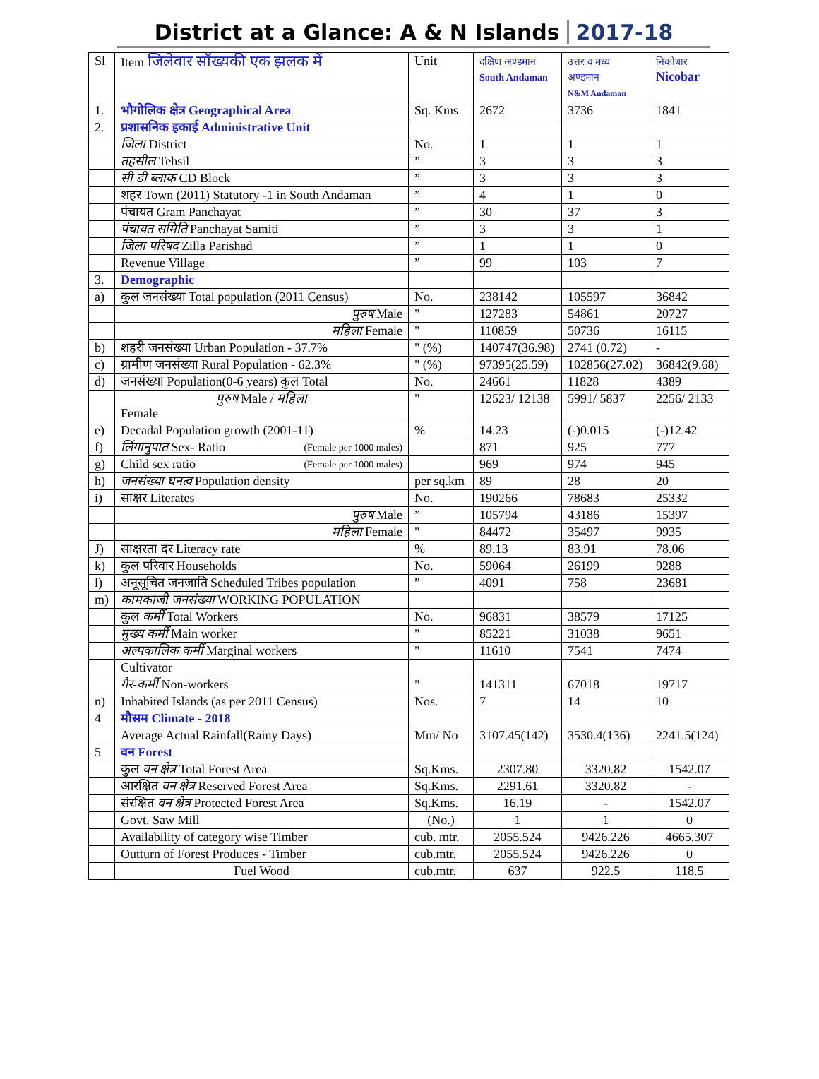District at a Glance: A & N Islands 2017-18
| Sl | Item जिलेवार सॉख्यकी एक झलक में | Unit | दक्षिण अण्डमान South Andaman | उत्तर व मध्य अण्डमान N&M Andaman | निकोबार Nicobar |
| --- | --- | --- | --- | --- | --- |
| 1. | भौगोलिक क्षेत्र Geographical Area | Sq. Kms | 2672 | 3736 | 1841 |
| 2. | प्रशासनिक इकाई Administrative Unit | | | | |
| | जिला District | No. | 1 | 1 | 1 |
| | तहसील Tehsil | ” | 3 | 3 | 3 |
| | सी डी ब्लाक CD Block | ” | 3 | 3 | 3 |
| | शहर Town (2011) Statutory -1 in South Andaman | ” | 4 | 1 | 0 |
| | पंचायत Gram Panchayat | ” | 30 | 37 | 3 |
| | पंचायत समिति Panchayat Samiti | ” | 3 | 3 | 1 |
| | जिला परिषद Zilla Parishad | ” | 1 | 1 | 0 |
| | Revenue Village | ” | 99 | 103 | 7 |
| 3. | Demographic | | | | |
| a) | कुल जनसंख्या Total population (2011 Census) | No. | 238142 | 105597 | 36842 |
| | पुरुष Male | " | 127283 | 54861 | 20727 |
| | महिला Female | " | 110859 | 50736 | 16115 |
| b) | शहरी जनसंख्या Urban Population - 37.7% | " (%) | 140747(36.98) | 2741 (0.72) | - |
| c) | ग्रामीण जनसंख्या Rural Population - 62.3% | " (%) | 97395(25.59) | 102856(27.02) | 36842(9.68) |
| d) | जनसंख्या Population(0-6 years) कुल Total | No. | 24661 | 11828 | 4389 |
| | पुरुष Male / महिला Female | " | 12523/ 12138 | 5991/ 5837 | 2256/ 2133 |
| e) | Decadal Population growth (2001-11) | % | 14.23 | (-)0.015 | (-)12.42 |
| f) | लिंगानुपात Sex- Ratio (Female per 1000 males) | | 871 | 925 | 777 |
| g) | Child sex ratio (Female per 1000 males) | | 969 | 974 | 945 |
| h) | जनसंख्या घनत्व Population density | per sq.km | 89 | 28 | 20 |
| i) | साक्षर Literates | No. | 190266 | 78683 | 25332 |
| | पुरुष Male | ” | 105794 | 43186 | 15397 |
| | महिला Female | " | 84472 | 35497 | 9935 |
| J) | साक्षरता दर Literacy rate | % | 89.13 | 83.91 | 78.06 |
| k) | कुल परिवार Households | No. | 59064 | 26199 | 9288 |
| l) | अनूसूचित जनजाति Scheduled Tribes population | ” | 4091 | 758 | 23681 |
| m) | कामकाजी जनसंख्या WORKING POPULATION | | | | |
| | कुल कर्मी Total Workers | No. | 96831 | 38579 | 17125 |
| | मुख्य कर्मी Main worker | " | 85221 | 31038 | 9651 |
| | अल्पकालिक कर्मी Marginal workers | " | 11610 | 7541 | 7474 |
| | Cultivator | | | | |
| | गैर-कर्मी Non-workers | " | 141311 | 67018 | 19717 |
| n) | Inhabited Islands (as per 2011 Census) | Nos. | 7 | 14 | 10 |
| 4 | मौसम Climate - 2018 | | | | |
| | Average Actual Rainfall(Rainy Days) | Mm/ No | 3107.45(142) | 3530.4(136) | 2241.5(124) |
| 5 | वन Forest | | | | |
| | कुल वन क्षेत्र Total Forest Area | Sq.Kms. | 2307.80 | 3320.82 | 1542.07 |
| | आरक्षित वन क्षेत्र Reserved Forest Area | Sq.Kms. | 2291.61 | 3320.82 | - |
| | संरक्षित वन क्षेत्र Protected Forest Area | Sq.Kms. | 16.19 | - | 1542.07 |
| | Govt. Saw Mill | (No.) | 1 | 1 | 0 |
| | Availability of category wise Timber | cub. mtr. | 2055.524 | 9426.226 | 4665.307 |
| | Outturn of Forest Produces - Timber | cub.mtr. | 2055.524 | 9426.226 | 0 |
| | Fuel Wood | cub.mtr. | 637 | 922.5 | 118.5 |